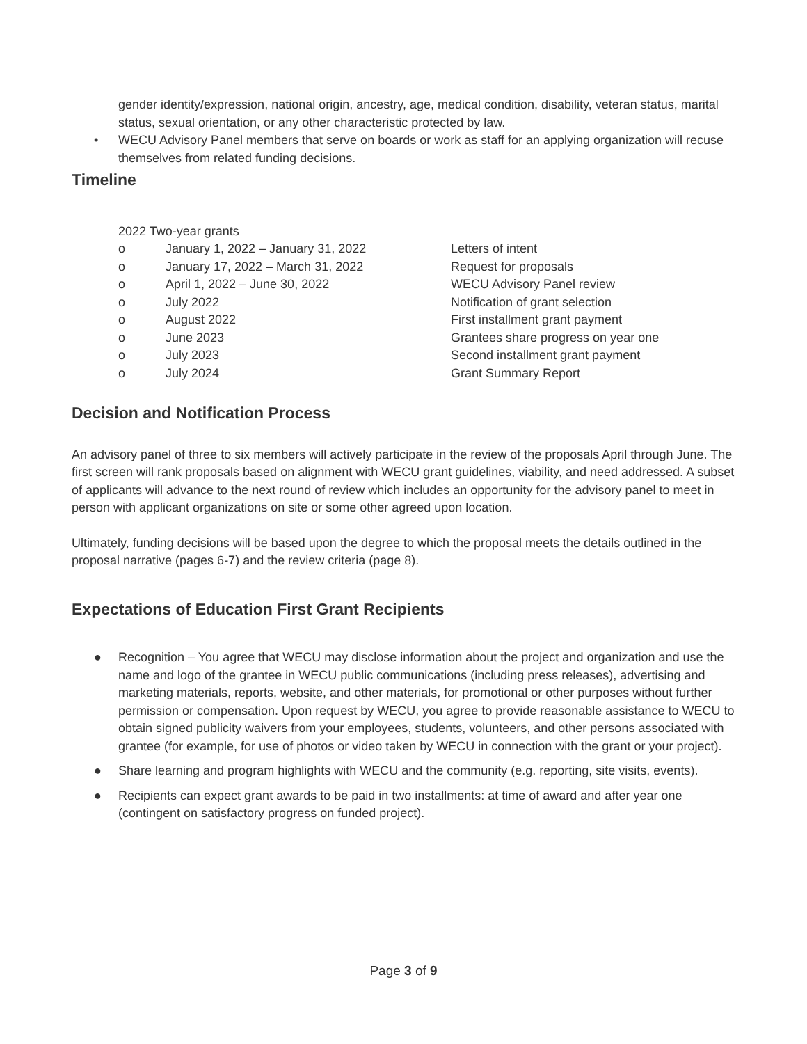gender identity/expression, national origin, ancestry, age, medical condition, disability, veteran status, marital status, sexual orientation, or any other characteristic protected by law.
• WECU Advisory Panel members that serve on boards or work as staff for an applying organization will recuse themselves from related funding decisions.
Timeline
2022 Two-year grants
o January 1, 2022 – January 31, 2022 Letters of intent
o January 17, 2022 – March 31, 2022 Request for proposals
o April 1, 2022 – June 30, 2022 WECU Advisory Panel review
o July 2022 Notification of grant selection
o August 2022 First installment grant payment
o June 2023 Grantees share progress on year one
o July 2023 Second installment grant payment
o July 2024 Grant Summary Report
Decision and Notification Process
An advisory panel of three to six members will actively participate in the review of the proposals April through June. The first screen will rank proposals based on alignment with WECU grant guidelines, viability, and need addressed. A subset of applicants will advance to the next round of review which includes an opportunity for the advisory panel to meet in person with applicant organizations on site or some other agreed upon location.
Ultimately, funding decisions will be based upon the degree to which the proposal meets the details outlined in the proposal narrative (pages 6-7) and the review criteria (page 8).
Expectations of Education First Grant Recipients
● Recognition – You agree that WECU may disclose information about the project and organization and use the name and logo of the grantee in WECU public communications (including press releases), advertising and marketing materials, reports, website, and other materials, for promotional or other purposes without further permission or compensation. Upon request by WECU, you agree to provide reasonable assistance to WECU to obtain signed publicity waivers from your employees, students, volunteers, and other persons associated with grantee (for example, for use of photos or video taken by WECU in connection with the grant or your project).
● Share learning and program highlights with WECU and the community (e.g. reporting, site visits, events).
● Recipients can expect grant awards to be paid in two installments: at time of award and after year one (contingent on satisfactory progress on funded project).
Page 3 of 9